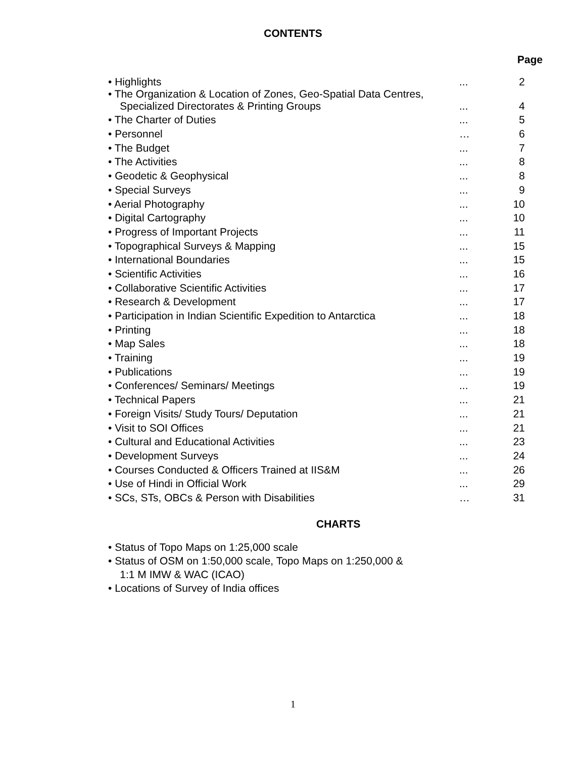CONTENTS
Page
| • Highlights | ... | 2 |
| • The Organization & Location of Zones, Geo-Spatial Data Centres, Specialized Directorates & Printing Groups | ... | 4 |
| • The Charter of Duties | ... | 5 |
| • Personnel | … | 6 |
| • The Budget | ... | 7 |
| • The Activities | ... | 8 |
| • Geodetic & Geophysical | ... | 8 |
| • Special Surveys | ... | 9 |
| • Aerial Photography | ... | 10 |
| • Digital Cartography | ... | 10 |
| • Progress of Important Projects | ... | 11 |
| • Topographical Surveys & Mapping | ... | 15 |
| • International Boundaries | ... | 15 |
| • Scientific Activities | ... | 16 |
| • Collaborative Scientific Activities | ... | 17 |
| • Research & Development | ... | 17 |
| • Participation in Indian Scientific Expedition to Antarctica | ... | 18 |
| • Printing | ... | 18 |
| • Map Sales | ... | 18 |
| • Training | ... | 19 |
| • Publications | ... | 19 |
| • Conferences/ Seminars/ Meetings | ... | 19 |
| • Technical Papers | ... | 21 |
| • Foreign Visits/ Study Tours/ Deputation | ... | 21 |
| • Visit to SOI Offices | ... | 21 |
| • Cultural and Educational Activities | ... | 23 |
| • Development Surveys | ... | 24 |
| • Courses Conducted & Officers Trained at IIS&M | ... | 26 |
| • Use of Hindi in Official Work | ... | 29 |
| • SCs, STs, OBCs & Person with Disabilities | … | 31 |
CHARTS
• Status of Topo Maps on 1:25,000 scale
• Status of OSM on 1:50,000 scale, Topo Maps on 1:250,000 &
1:1 M IMW & WAC (ICAO)
• Locations of Survey of India offices
1